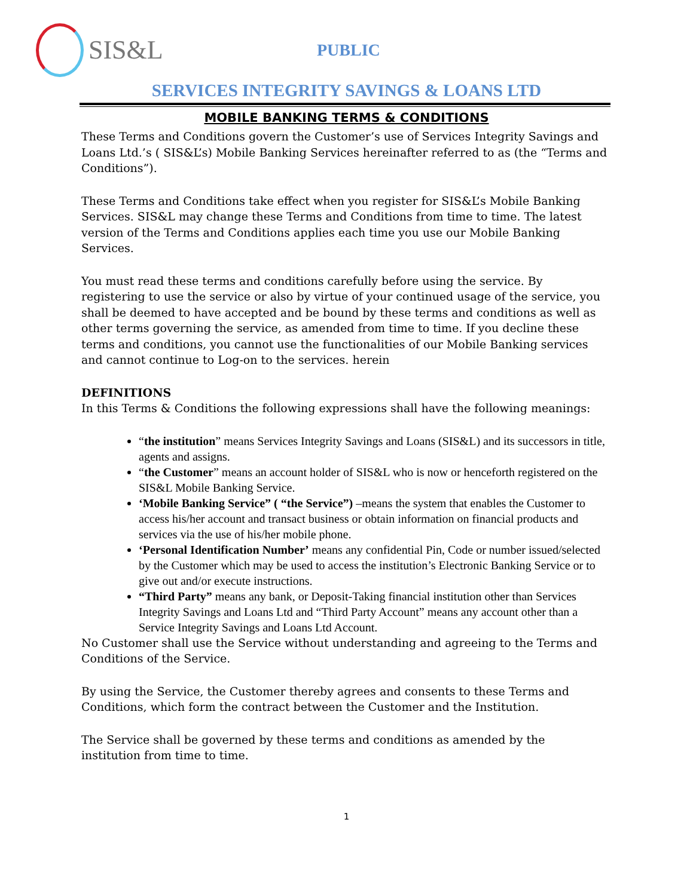SIS&L
PUBLIC
SERVICES INTEGRITY SAVINGS & LOANS LTD
MOBILE BANKING TERMS & CONDITIONS
These Terms and Conditions govern the Customer’s use of Services Integrity Savings and Loans Ltd.’s ( SIS&L’s) Mobile Banking Services hereinafter referred to as (the “Terms and Conditions”).
These Terms and Conditions take effect when you register for SIS&L’s Mobile Banking Services. SIS&L may change these Terms and Conditions from time to time. The latest version of the Terms and Conditions applies each time you use our Mobile Banking Services.
You must read these terms and conditions carefully before using the service. By registering to use the service or also by virtue of your continued usage of the service, you shall be deemed to have accepted and be bound by these terms and conditions as well as other terms governing the service, as amended from time to time. If you decline these terms and conditions, you cannot use the functionalities of our Mobile Banking services and cannot continue to Log-on to the services. herein
DEFINITIONS
In this Terms & Conditions the following expressions shall have the following meanings:
“the institution” means Services Integrity Savings and Loans (SIS&L) and its successors in title, agents and assigns.
“the Customer” means an account holder of SIS&L who is now or henceforth registered on the SIS&L Mobile Banking Service.
‘Mobile Banking Service” ( “the Service”) –means the system that enables the Customer to access his/her account and transact business or obtain information on financial products and services via the use of his/her mobile phone.
‘Personal Identification Number’ means any confidential Pin, Code or number issued/selected by the Customer which may be used to access the institution’s Electronic Banking Service or to give out and/or execute instructions.
“Third Party” means any bank, or Deposit-Taking financial institution other than Services Integrity Savings and Loans Ltd and “Third Party Account” means any account other than a Service Integrity Savings and Loans Ltd Account.
No Customer shall use the Service without understanding and agreeing to the Terms and Conditions of the Service.
By using the Service, the Customer thereby agrees and consents to these Terms and Conditions, which form the contract between the Customer and the Institution.
The Service shall be governed by these terms and conditions as amended by the institution from time to time.
1